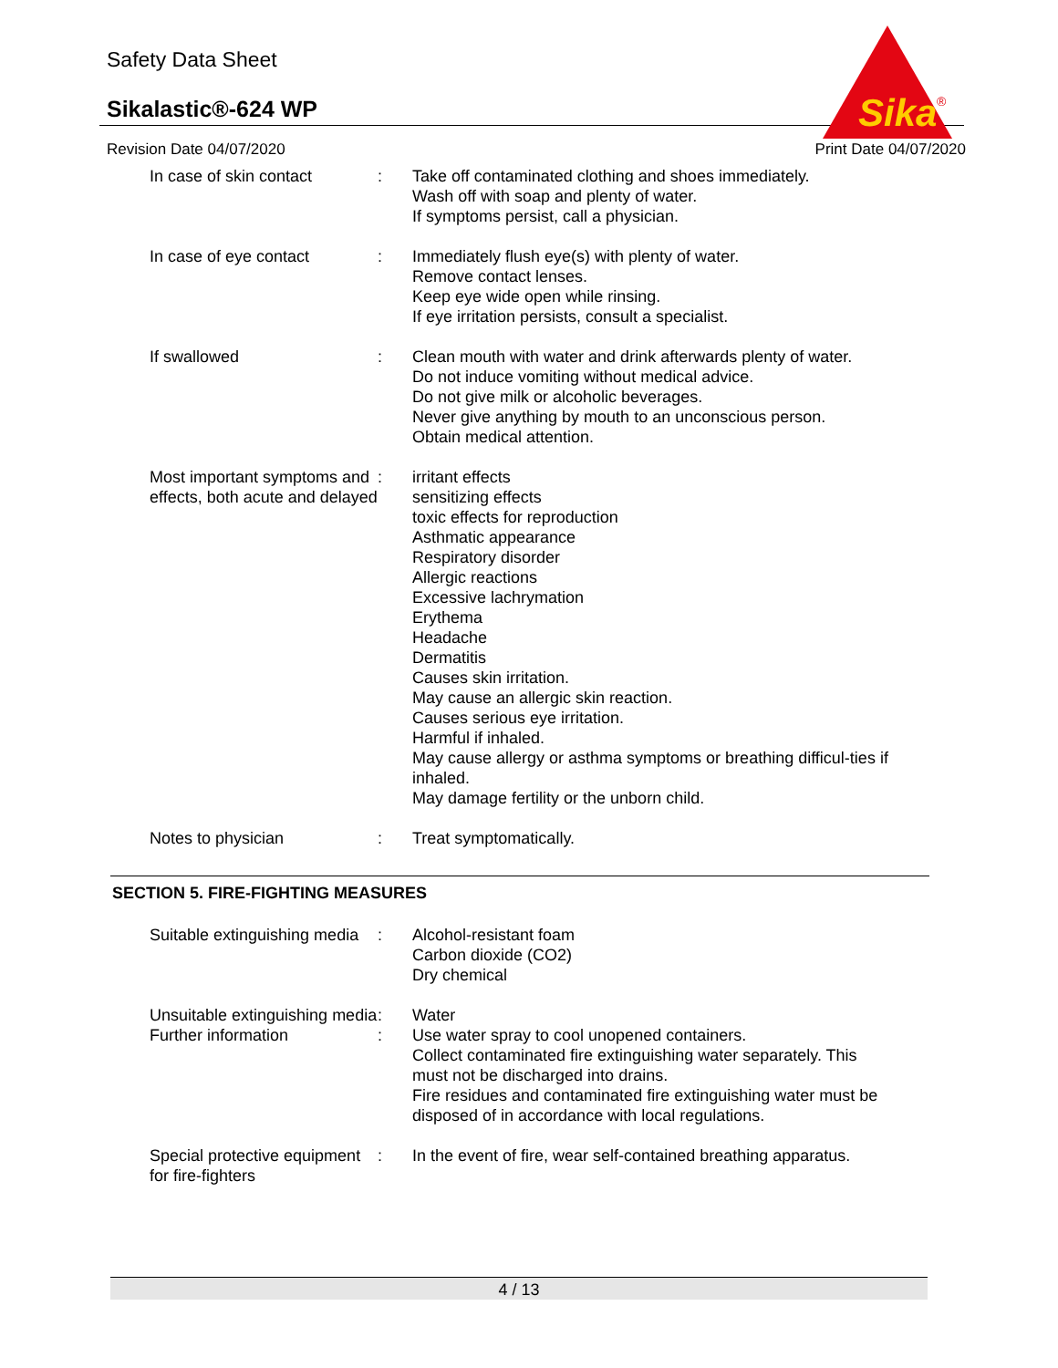Safety Data Sheet
Sikalastic®-624 WP
Revision Date 04/07/2020 Print Date 04/07/2020
Sika
®
In case of skin contact : Take off contaminated clothing and shoes immediately.
Wash off with soap and plenty of water.
If symptoms persist, call a physician.
In case of eye contact : Immediately flush eye(s) with plenty of water.
Remove contact lenses.
Keep eye wide open while rinsing.
If eye irritation persists, consult a specialist.
If swallowed : Clean mouth with water and drink afterwards plenty of water.
Do not induce vomiting without medical advice.
Do not give milk or alcoholic beverages.
Never give anything by mouth to an unconscious person.
Obtain medical attention.
Most important symptoms and effects, both acute and delayed
: irritant effects
sensitizing effects
toxic effects for reproduction
Asthmatic appearance
Respiratory disorder
Allergic reactions
Excessive lachrymation
Erythema
Headache
Dermatitis
Causes skin irritation.
May cause an allergic skin reaction.
Causes serious eye irritation.
Harmful if inhaled.
May cause allergy or asthma symptoms or breathing difficul-ties if inhaled.
May damage fertility or the unborn child.
Notes to physician : Treat symptomatically.
SECTION 5. FIRE-FIGHTING MEASURES
Suitable extinguishing media
: Alcohol-resistant foam
Carbon dioxide (CO2)
Dry chemical
Unsuitable extinguishing media
: Water
Further information : Use water spray to cool unopened containers.
Collect contaminated fire extinguishing water separately. This must not be discharged into drains.
Fire residues and contaminated fire extinguishing water must be disposed of in accordance with local regulations.
Special protective equipment for fire-fighters
: In the event of fire, wear self-contained breathing apparatus.
4 / 13